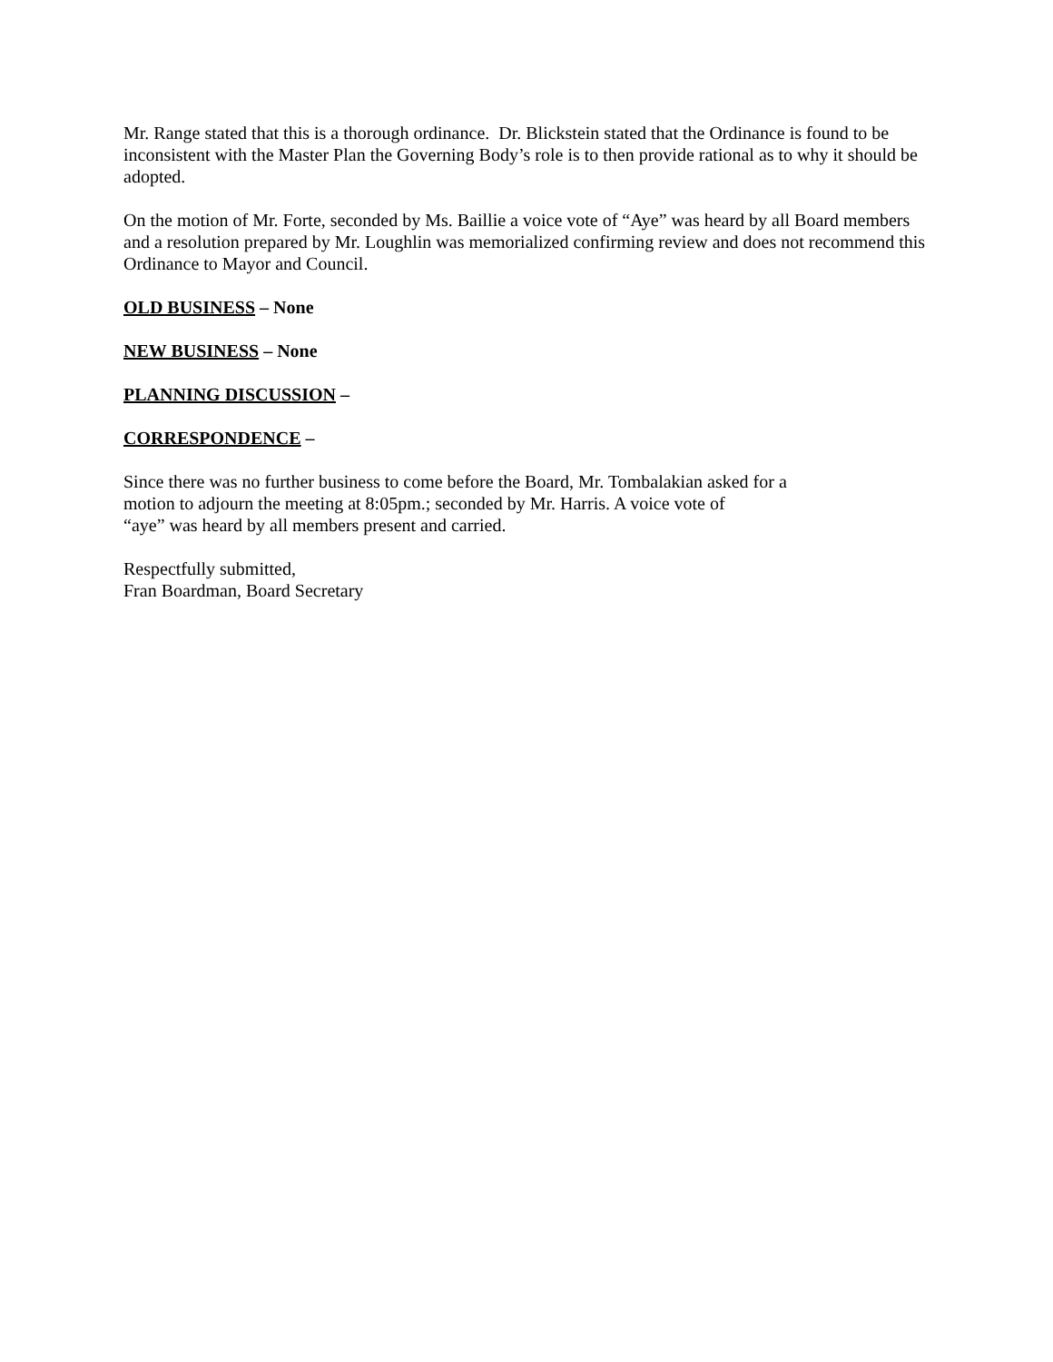Mr. Range stated that this is a thorough ordinance. Dr. Blickstein stated that the Ordinance is found to be inconsistent with the Master Plan the Governing Body’s role is to then provide rational as to why it should be adopted.
On the motion of Mr. Forte, seconded by Ms. Baillie a voice vote of “Aye” was heard by all Board members and a resolution prepared by Mr. Loughlin was memorialized confirming review and does not recommend this Ordinance to Mayor and Council.
OLD BUSINESS – None
NEW BUSINESS – None
PLANNING DISCUSSION –
CORRESPONDENCE –
Since there was no further business to come before the Board, Mr. Tombalakian asked for a
motion to adjourn the meeting at 8:05pm.; seconded by Mr. Harris. A voice vote of
“aye” was heard by all members present and carried.
Respectfully submitted,
Fran Boardman, Board Secretary